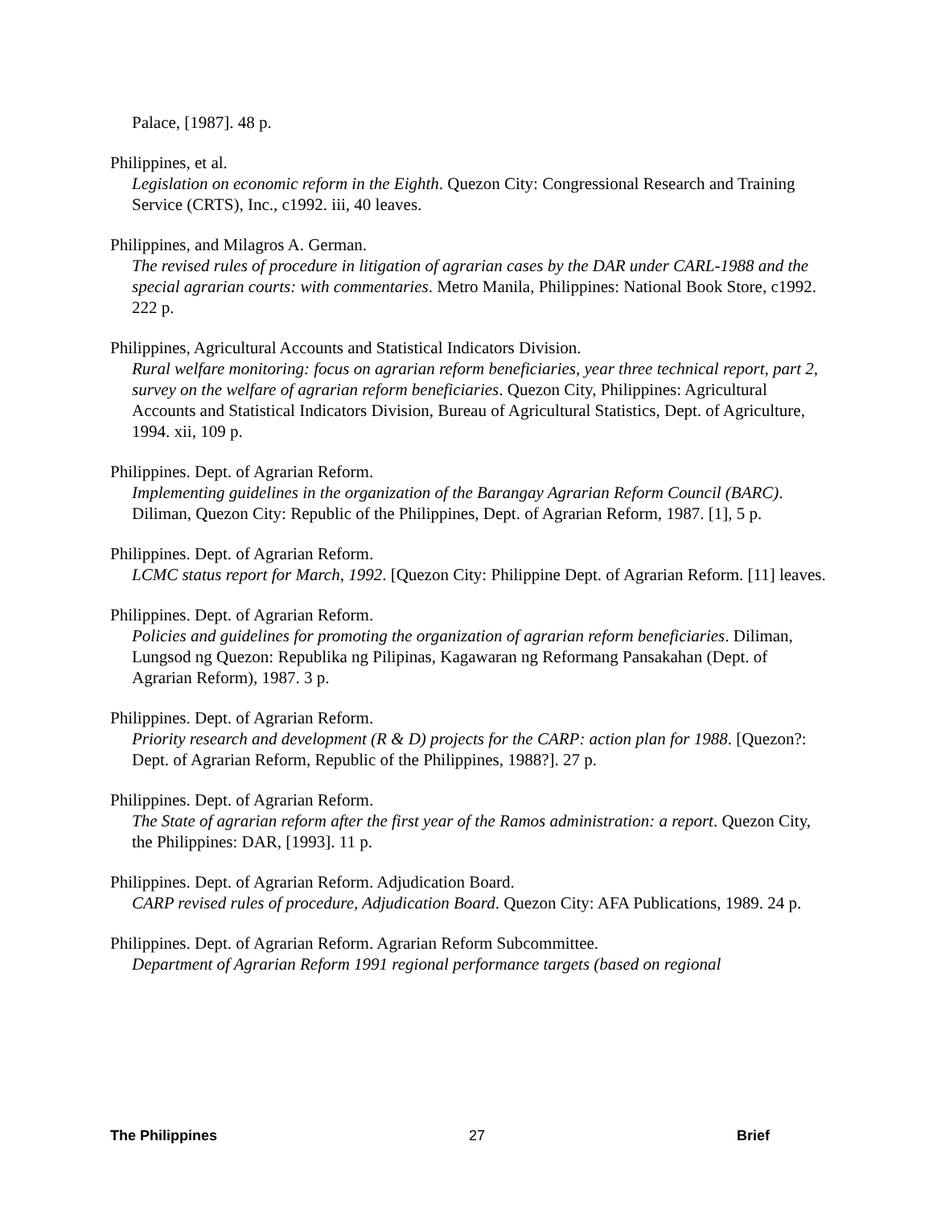Palace, [1987]. 48 p.
Philippines, et al.
Legislation on economic reform in the Eighth. Quezon City: Congressional Research and Training Service (CRTS), Inc., c1992. iii, 40 leaves.
Philippines, and Milagros A. German.
The revised rules of procedure in litigation of agrarian cases by the DAR under CARL-1988 and the special agrarian courts: with commentaries. Metro Manila, Philippines: National Book Store, c1992. 222 p.
Philippines, Agricultural Accounts and Statistical Indicators Division.
Rural welfare monitoring: focus on agrarian reform beneficiaries, year three technical report, part 2, survey on the welfare of agrarian reform beneficiaries. Quezon City, Philippines: Agricultural Accounts and Statistical Indicators Division, Bureau of Agricultural Statistics, Dept. of Agriculture, 1994. xii, 109 p.
Philippines. Dept. of Agrarian Reform.
Implementing guidelines in the organization of the Barangay Agrarian Reform Council (BARC). Diliman, Quezon City: Republic of the Philippines, Dept. of Agrarian Reform, 1987. [1], 5 p.
Philippines. Dept. of Agrarian Reform.
LCMC status report for March, 1992. [Quezon City: Philippine Dept. of Agrarian Reform. [11] leaves.
Philippines. Dept. of Agrarian Reform.
Policies and guidelines for promoting the organization of agrarian reform beneficiaries. Diliman, Lungsod ng Quezon: Republika ng Pilipinas, Kagawaran ng Reformang Pansakahan (Dept. of Agrarian Reform), 1987. 3 p.
Philippines. Dept. of Agrarian Reform.
Priority research and development (R & D) projects for the CARP: action plan for 1988. [Quezon?: Dept. of Agrarian Reform, Republic of the Philippines, 1988?]. 27 p.
Philippines. Dept. of Agrarian Reform.
The State of agrarian reform after the first year of the Ramos administration: a report. Quezon City, the Philippines: DAR, [1993]. 11 p.
Philippines. Dept. of Agrarian Reform. Adjudication Board.
CARP revised rules of procedure, Adjudication Board. Quezon City: AFA Publications, 1989. 24 p.
Philippines. Dept. of Agrarian Reform. Agrarian Reform Subcommittee.
Department of Agrarian Reform 1991 regional performance targets (based on regional
The Philippines 27 Brief